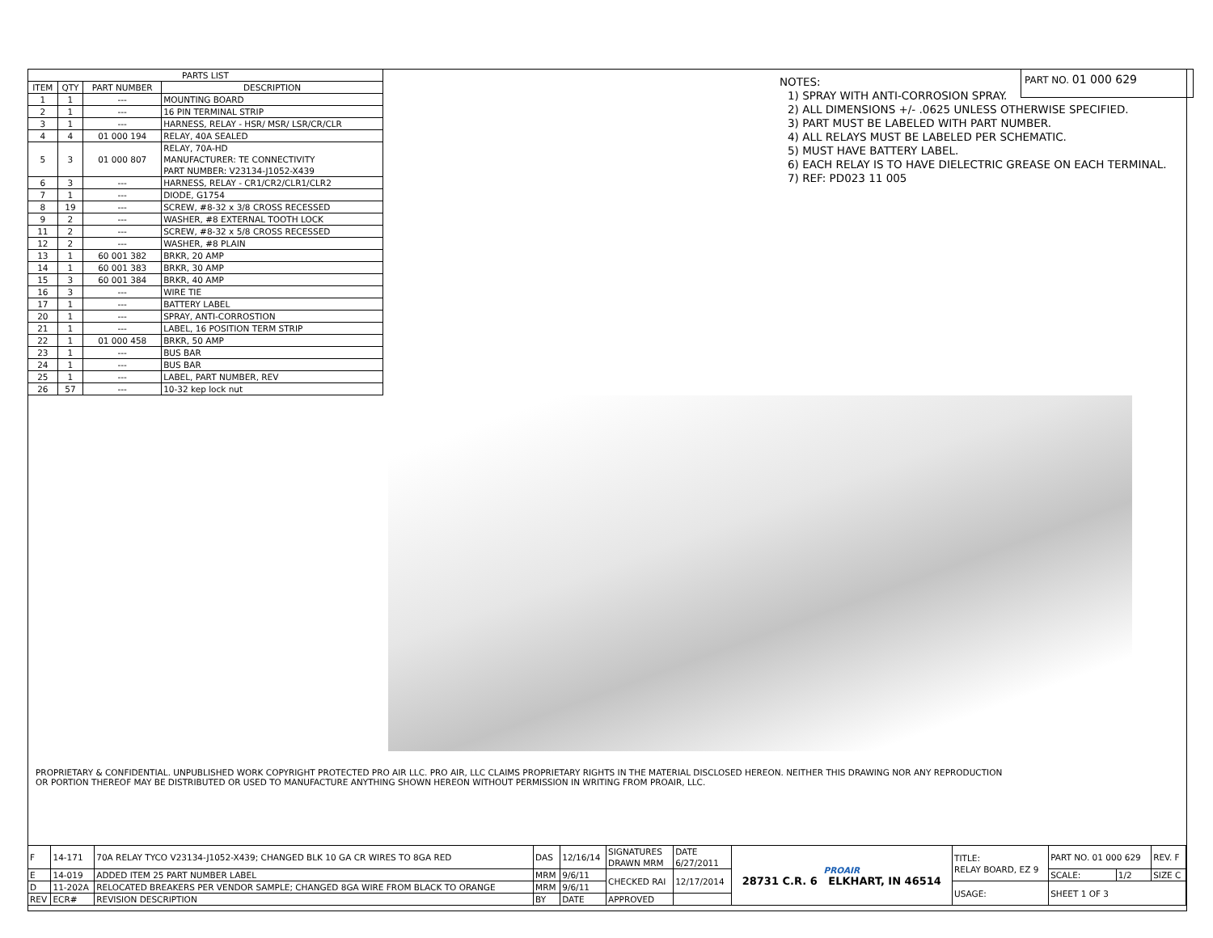PART NO. 01 000 629
| PARTS LIST | | | |
| --- | --- | --- | --- |
| ITEM | QTY | PART NUMBER | DESCRIPTION |
| 1 | 1 | --- | MOUNTING BOARD |
| 2 | 1 | --- | 16 PIN TERMINAL STRIP |
| 3 | 1 | --- | HARNESS, RELAY - HSR/ MSR/ LSR/CR/CLR |
| 4 | 4 | 01 000 194 | RELAY, 40A SEALED |
| 5 | 3 | 01 000 807 | RELAY, 70A-HD MANUFACTURER: TE CONNECTIVITY PART NUMBER: V23134-J1052-X439 |
| 6 | 3 | --- | HARNESS, RELAY - CR1/CR2/CLR1/CLR2 |
| 7 | 1 | --- | DIODE, G1754 |
| 8 | 19 | --- | SCREW, #8-32 x 3/8 CROSS RECESSED |
| 9 | 2 | --- | WASHER, #8 EXTERNAL TOOTH LOCK |
| 11 | 2 | --- | SCREW, #8-32 x 5/8 CROSS RECESSED |
| 12 | 2 | --- | WASHER, #8 PLAIN |
| 13 | 1 | 60 001 382 | BRKR, 20 AMP |
| 14 | 1 | 60 001 383 | BRKR, 30 AMP |
| 15 | 3 | 60 001 384 | BRKR, 40 AMP |
| 16 | 3 | --- | WIRE TIE |
| 17 | 1 | --- | BATTERY LABEL |
| 20 | 1 | --- | SPRAY, ANTI-CORROSTION |
| 21 | 1 | --- | LABEL, 16 POSITION TERM STRIP |
| 22 | 1 | 01 000 458 | BRKR, 50 AMP |
| 23 | 1 | --- | BUS BAR |
| 24 | 1 | --- | BUS BAR |
| 25 | 1 | --- | LABEL, PART NUMBER, REV |
| 26 | 57 | --- | 10-32 kep lock nut |
NOTES:
1) SPRAY WITH ANTI-CORROSION SPRAY.
2) ALL DIMENSIONS +/- .0625 UNLESS OTHERWISE SPECIFIED.
3) PART MUST BE LABELED WITH PART NUMBER.
4) ALL RELAYS MUST BE LABELED PER SCHEMATIC.
5) MUST HAVE BATTERY LABEL.
6) EACH RELAY IS TO HAVE DIELECTRIC GREASE ON EACH TERMINAL.
7) REF: PD023 11 005
PROPRIETARY & CONFIDENTIAL. UNPUBLISHED WORK COPYRIGHT PROTECTED PRO AIR LLC. PRO AIR, LLC CLAIMS PROPRIETARY RIGHTS IN THE MATERIAL DISCLOSED HEREON. NEITHER THIS DRAWING NOR ANY REPRODUCTION OR PORTION THEREOF MAY BE DISTRIBUTED OR USED TO MANUFACTURE ANYTHING SHOWN HEREON WITHOUT PERMISSION IN WRITING FROM PROAIR, LLC.
| F | 14-171 | 70A RELAY TYCO V23134-J1052-X439; CHANGED BLK 10 GA CR WIRES TO 8GA RED | DAS | 12/16/14 | SIGNATURES DRAWN MRM | DATE 6/27/2011 | PROAIR 28731 C.R. 6 ELKHART, IN 46514 | TITLE: RELAY BOARD, EZ 9 | PART NO. 01 000 629 | | REV. F |
| E | 14-019 | ADDED ITEM 25 PART NUMBER LABEL | MRM | 9/6/11 | CHECKED RAI | 12/17/2014 | | | SCALE: | 1/2 | SIZE C |
| D | 11-202A | RELOCATED BREAKERS PER VENDOR SAMPLE; CHANGED 8GA WIRE FROM BLACK TO ORANGE | MRM | 9/6/11 | | | | USAGE: | SHEET 1 OF 3 | | |
| REV | ECR# | REVISION DESCRIPTION | BY | DATE | APPROVED | | | | | | |